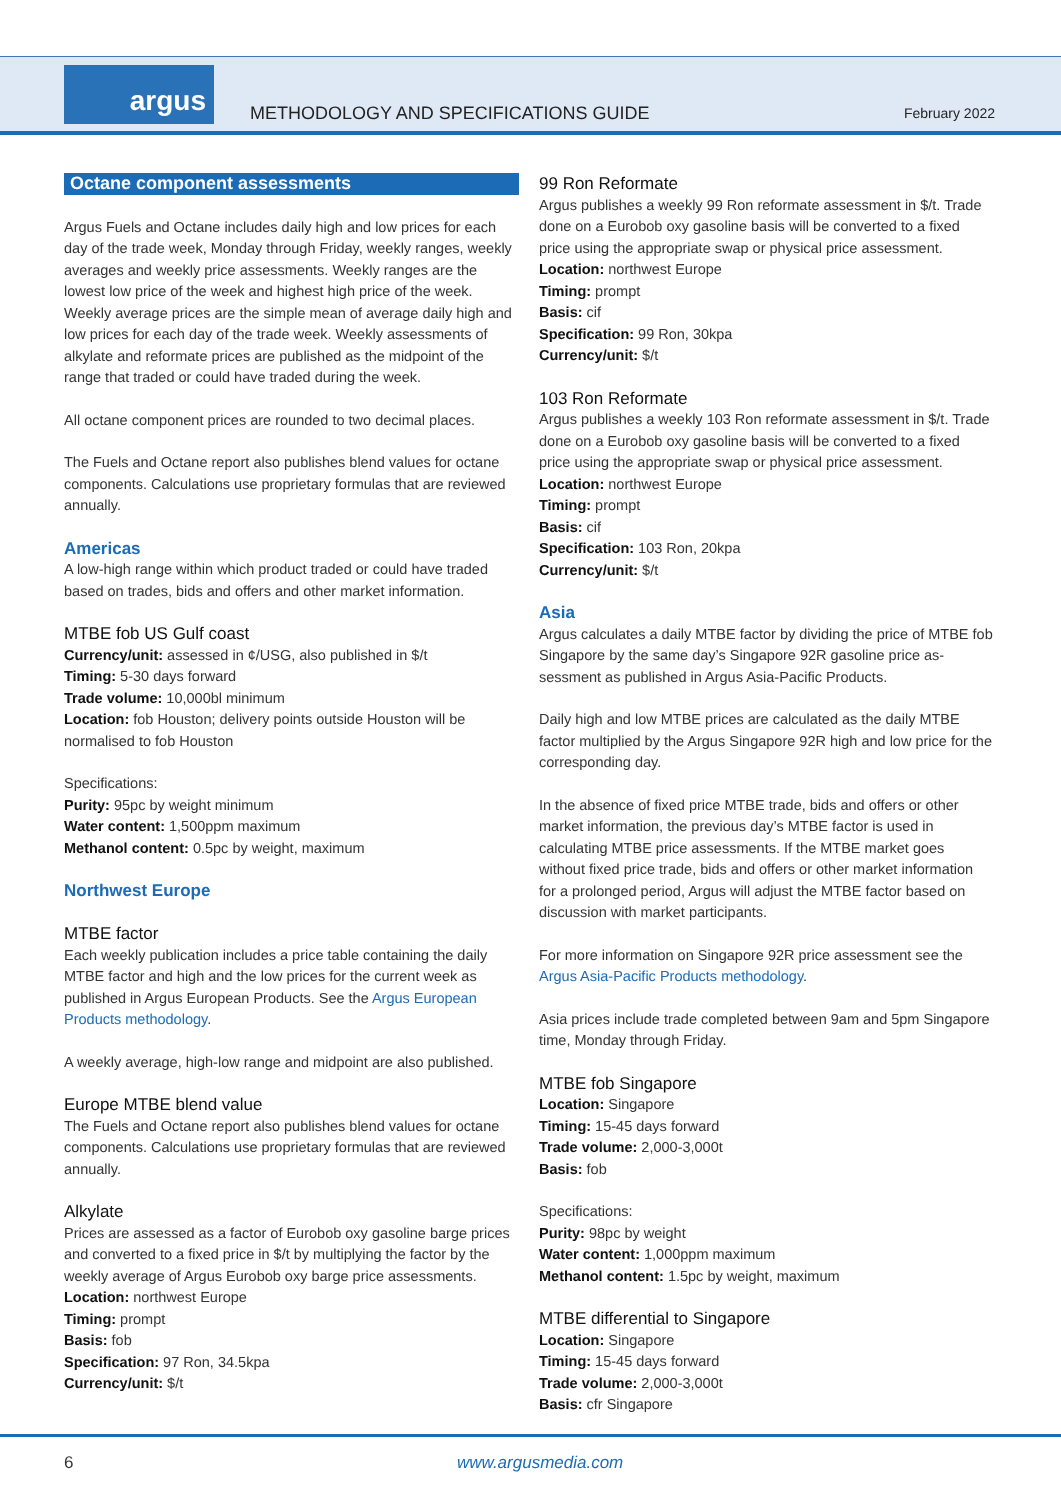argus
METHODOLOGY AND SPECIFICATIONS GUIDE
February 2022
Octane component assessments
Argus Fuels and Octane includes daily high and low prices for each day of the trade week, Monday through Friday, weekly ranges, weekly averages and weekly price assessments. Weekly ranges are the lowest low price of the week and highest high price of the week. Weekly average prices are the simple mean of average daily high and low prices for each day of the trade week. Weekly assessments of alkylate and reformate prices are published as the midpoint of the range that traded or could have traded during the week.
All octane component prices are rounded to two decimal places.
The Fuels and Octane report also publishes blend values for octane components. Calculations use proprietary formulas that are reviewed annually.
Americas
A low-high range within which product traded or could have traded based on trades, bids and offers and other market information.
MTBE fob US Gulf coast
Currency/unit: assessed in ¢/USG, also published in $/t
Timing: 5-30 days forward
Trade volume: 10,000bl minimum
Location: fob Houston; delivery points outside Houston will be normalised to fob Houston
Specifications:
Purity: 95pc by weight minimum
Water content: 1,500ppm maximum
Methanol content: 0.5pc by weight, maximum
Northwest Europe
MTBE factor
Each weekly publication includes a price table containing the daily MTBE factor and high and the low prices for the current week as published in Argus European Products. See the Argus European Products methodology.
A weekly average, high-low range and midpoint are also published.
Europe MTBE blend value
The Fuels and Octane report also publishes blend values for octane components. Calculations use proprietary formulas that are reviewed annually.
Alkylate
Prices are assessed as a factor of Eurobob oxy gasoline barge prices and converted to a fixed price in $/t by multiplying the factor by the weekly average of Argus Eurobob oxy barge price assessments.
Location: northwest Europe
Timing: prompt
Basis: fob
Specification: 97 Ron, 34.5kpa
Currency/unit: $/t
99 Ron Reformate
Argus publishes a weekly 99 Ron reformate assessment in $/t. Trade done on a Eurobob oxy gasoline basis will be converted to a fixed price using the appropriate swap or physical price assessment.
Location: northwest Europe
Timing: prompt
Basis: cif
Specification: 99 Ron, 30kpa
Currency/unit: $/t
103 Ron Reformate
Argus publishes a weekly 103 Ron reformate assessment in $/t. Trade done on a Eurobob oxy gasoline basis will be converted to a fixed price using the appropriate swap or physical price assessment.
Location: northwest Europe
Timing: prompt
Basis: cif
Specification: 103 Ron, 20kpa
Currency/unit: $/t
Asia
Argus calculates a daily MTBE factor by dividing the price of MTBE fob Singapore by the same day’s Singapore 92R gasoline price as­sessment as published in Argus Asia-Pacific Products.
Daily high and low MTBE prices are calculated as the daily MTBE factor multiplied by the Argus Singapore 92R high and low price for the corresponding day.
In the absence of fixed price MTBE trade, bids and offers or other market information, the previous day’s MTBE factor is used in calculating MTBE price assessments. If the MTBE market goes without fixed price trade, bids and offers or other market information for a prolonged period, Argus will adjust the MTBE factor based on discussion with market participants.
For more information on Singapore 92R price assessment see the Argus Asia-Pacific Products methodology.
Asia prices include trade completed between 9am and 5pm Singa­pore time, Monday through Friday.
MTBE fob Singapore
Location: Singapore
Timing: 15-45 days forward
Trade volume: 2,000-3,000t
Basis: fob
Specifications:
Purity: 98pc by weight
Water content: 1,000ppm maximum
Methanol content: 1.5pc by weight, maximum
MTBE differential to Singapore
Location: Singapore
Timing: 15-45 days forward
Trade volume: 2,000-3,000t
Basis: cfr Singapore
6 www.argusmedia.com